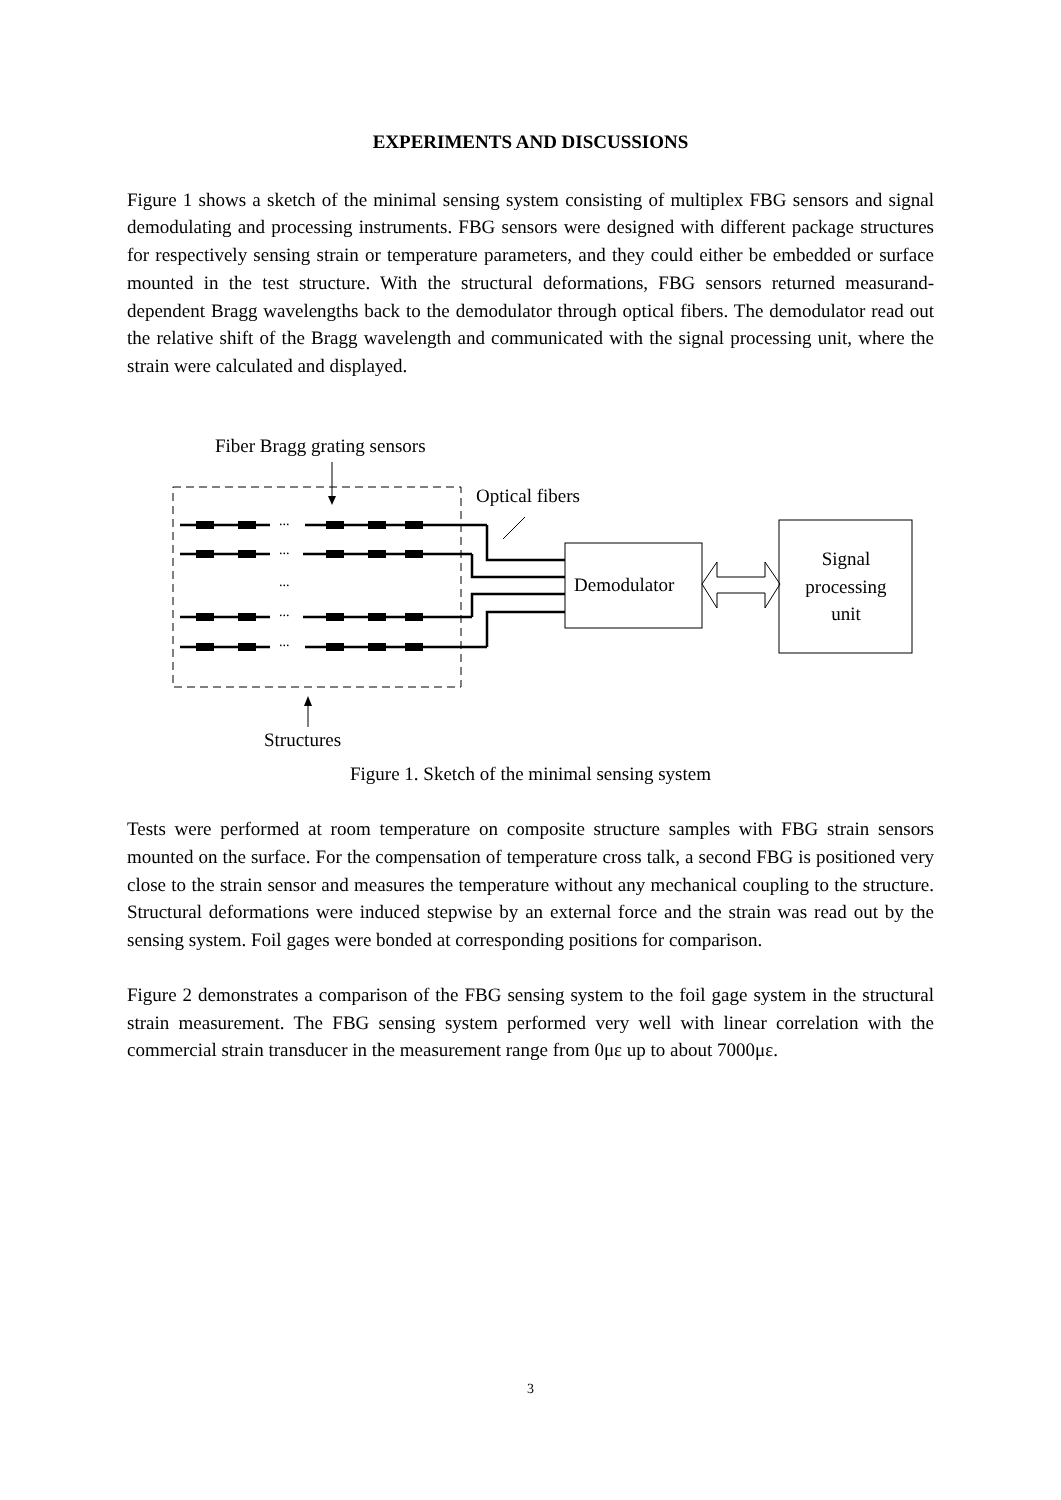EXPERIMENTS AND DISCUSSIONS
Figure 1 shows a sketch of the minimal sensing system consisting of multiplex FBG sensors and signal demodulating and processing instruments. FBG sensors were designed with different package structures for respectively sensing strain or temperature parameters, and they could either be embedded or surface mounted in the test structure. With the structural deformations, FBG sensors returned measurand-dependent Bragg wavelengths back to the demodulator through optical fibers. The demodulator read out the relative shift of the Bragg wavelength and communicated with the signal processing unit, where the strain were calculated and displayed.
Fiber Bragg grating sensors
Optical fibers
...
...
...
...
...
Demodulator
Signal
processing
unit
Structures
Figure 1. Sketch of the minimal sensing system
Tests were performed at room temperature on composite structure samples with FBG strain sensors mounted on the surface. For the compensation of temperature cross talk, a second FBG is positioned very close to the strain sensor and measures the temperature without any mechanical coupling to the structure. Structural deformations were induced stepwise by an external force and the strain was read out by the sensing system. Foil gages were bonded at corresponding positions for comparison.
Figure 2 demonstrates a comparison of the FBG sensing system to the foil gage system in the structural strain measurement. The FBG sensing system performed very well with linear correlation with the commercial strain transducer in the measurement range from 0με up to about 7000με.
3